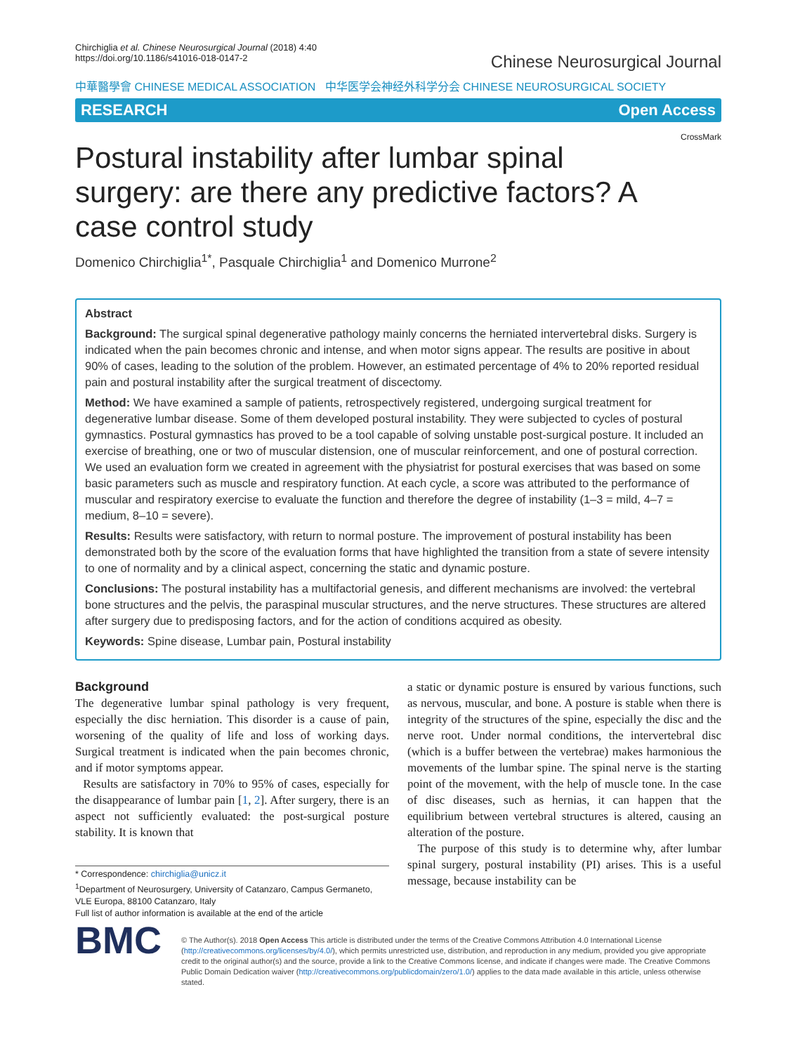Chirchiglia et al. Chinese Neurosurgical Journal (2018) 4:40
https://doi.org/10.1186/s41016-018-0147-2
Chinese Neurosurgical Journal
中華醫學會 CHINESE MEDICAL ASSOCIATION 中华医学会神经外科学分会 CHINESE NEUROSURGICAL SOCIETY
RESEARCH Open Access
CrossMark
Postural instability after lumbar spinal surgery: are there any predictive factors? A case control study
Domenico Chirchiglia<sup>1*</sup>, Pasquale Chirchiglia<sup>1</sup> and Domenico Murrone<sup>2</sup>
Abstract
Background: The surgical spinal degenerative pathology mainly concerns the herniated intervertebral disks. Surgery is indicated when the pain becomes chronic and intense, and when motor signs appear. The results are positive in about 90% of cases, leading to the solution of the problem. However, an estimated percentage of 4% to 20% reported residual pain and postural instability after the surgical treatment of discectomy.
Method: We have examined a sample of patients, retrospectively registered, undergoing surgical treatment for degenerative lumbar disease. Some of them developed postural instability. They were subjected to cycles of postural gymnastics. Postural gymnastics has proved to be a tool capable of solving unstable post-surgical posture. It included an exercise of breathing, one or two of muscular distension, one of muscular reinforcement, and one of postural correction. We used an evaluation form we created in agreement with the physiatrist for postural exercises that was based on some basic parameters such as muscle and respiratory function. At each cycle, a score was attributed to the performance of muscular and respiratory exercise to evaluate the function and therefore the degree of instability (1–3 = mild, 4–7 = medium, 8–10 = severe).
Results: Results were satisfactory, with return to normal posture. The improvement of postural instability has been demonstrated both by the score of the evaluation forms that have highlighted the transition from a state of severe intensity to one of normality and by a clinical aspect, concerning the static and dynamic posture.
Conclusions: The postural instability has a multifactorial genesis, and different mechanisms are involved: the vertebral bone structures and the pelvis, the paraspinal muscular structures, and the nerve structures. These structures are altered after surgery due to predisposing factors, and for the action of conditions acquired as obesity.
Keywords: Spine disease, Lumbar pain, Postural instability
Background
The degenerative lumbar spinal pathology is very frequent, especially the disc herniation. This disorder is a cause of pain, worsening of the quality of life and loss of working days. Surgical treatment is indicated when the pain becomes chronic, and if motor symptoms appear.
Results are satisfactory in 70% to 95% of cases, especially for the disappearance of lumbar pain [1, 2]. After surgery, there is an aspect not sufficiently evaluated: the post-surgical posture stability. It is known that
* Correspondence: chirchiglia@unicz.it
<sup>1</sup> Department of Neurosurgery, University of Catanzaro, Campus Germaneto, VLE Europa, 88100 Catanzaro, Italy
Full list of author information is available at the end of the article
a static or dynamic posture is ensured by various functions, such as nervous, muscular, and bone. A posture is stable when there is integrity of the structures of the spine, especially the disc and the nerve root. Under normal conditions, the intervertebral disc (which is a buffer between the vertebrae) makes harmonious the movements of the lumbar spine. The spinal nerve is the starting point of the movement, with the help of muscle tone. In the case of disc diseases, such as hernias, it can happen that the equilibrium between vertebral structures is altered, causing an alteration of the posture.
The purpose of this study is to determine why, after lumbar spinal surgery, postural instability (PI) arises. This is a useful message, because instability can be
BMC
© The Author(s). 2018 Open Access This article is distributed under the terms of the Creative Commons Attribution 4.0 International License (http://creativecommons.org/licenses/by/4.0/), which permits unrestricted use, distribution, and reproduction in any medium, provided you give appropriate credit to the original author(s) and the source, provide a link to the Creative Commons license, and indicate if changes were made. The Creative Commons Public Domain Dedication waiver (http://creativecommons.org/publicdomain/zero/1.0/) applies to the data made available in this article, unless otherwise stated.